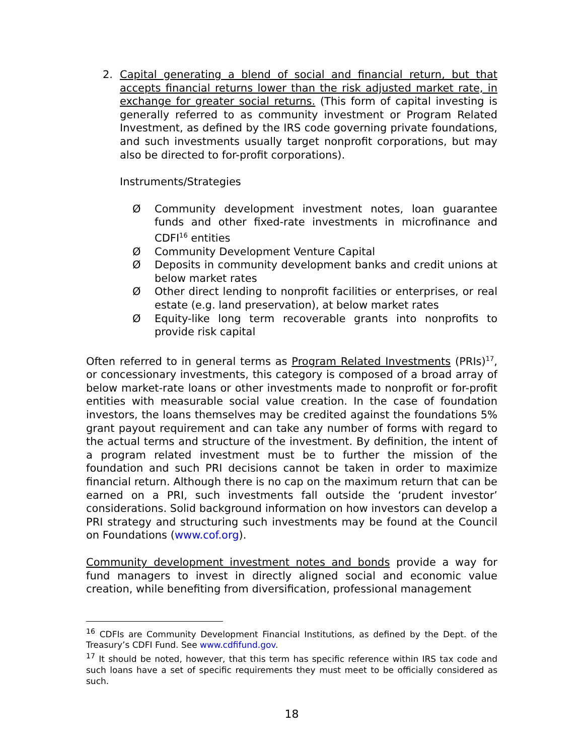2. Capital generating a blend of social and financial return, but that accepts financial returns lower than the risk adjusted market rate, in exchange for greater social returns. (This form of capital investing is generally referred to as community investment or Program Related Investment, as defined by the IRS code governing private foundations, and such investments usually target nonprofit corporations, but may also be directed to for-profit corporations).
Instruments/Strategies
Ø Community development investment notes, loan guarantee funds and other fixed-rate investments in microfinance and CDFI<sup>16</sup> entities
Ø Community Development Venture Capital
Ø Deposits in community development banks and credit unions at below market rates
Ø Other direct lending to nonprofit facilities or enterprises, or real estate (e.g. land preservation), at below market rates
Ø Equity-like long term recoverable grants into nonprofits to provide risk capital
Often referred to in general terms as Program Related Investments (PRIs)<sup>17</sup>, or concessionary investments, this category is composed of a broad array of below market-rate loans or other investments made to nonprofit or for-profit entities with measurable social value creation. In the case of foundation investors, the loans themselves may be credited against the foundations 5% grant payout requirement and can take any number of forms with regard to the actual terms and structure of the investment. By definition, the intent of a program related investment must be to further the mission of the foundation and such PRI decisions cannot be taken in order to maximize financial return. Although there is no cap on the maximum return that can be earned on a PRI, such investments fall outside the ‘prudent investor’ considerations. Solid background information on how investors can develop a PRI strategy and structuring such investments may be found at the Council on Foundations (www.cof.org).
Community development investment notes and bonds provide a way for fund managers to invest in directly aligned social and economic value creation, while benefiting from diversification, professional management
<sup>16</sup> CDFIs are Community Development Financial Institutions, as defined by the Dept. of the Treasury’s CDFI Fund. See www.cdfifund.gov.
<sup>17</sup> It should be noted, however, that this term has specific reference within IRS tax code and such loans have a set of specific requirements they must meet to be officially considered as such.
18